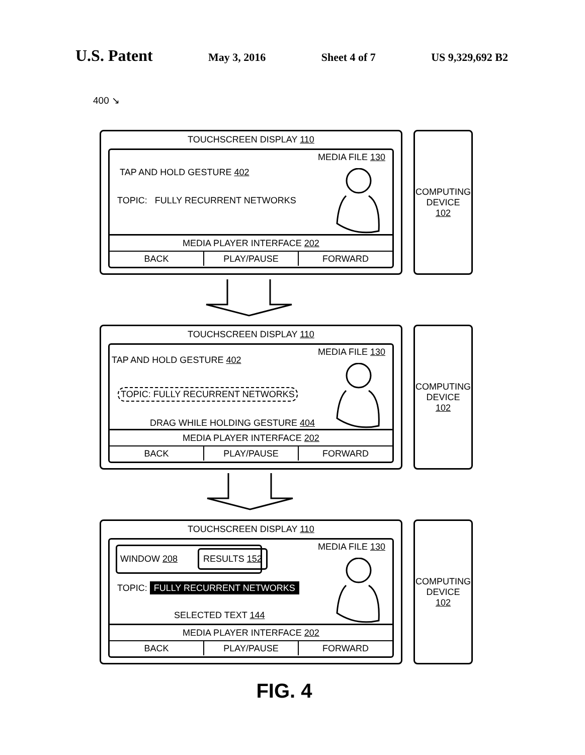U.S. Patent May 3, 2016 Sheet 4 of 7 US 9,329,692 B2
400 ↘
TOUCHSCREEN DISPLAY 110
MEDIA FILE 130
TAP AND HOLD GESTURE 402
TOPIC: FULLY RECURRENT NETWORKS
MEDIA PLAYER INTERFACE 202
BACK PLAY/PAUSE FORWARD
COMPUTING
DEVICE
102
TOUCHSCREEN DISPLAY 110
MEDIA FILE 130
TAP AND HOLD GESTURE 402
TOPIC: FULLY RECURRENT NETWORKS
DRAG WHILE HOLDING GESTURE 404
MEDIA PLAYER INTERFACE 202
BACK PLAY/PAUSE FORWARD
COMPUTING
DEVICE
102
TOUCHSCREEN DISPLAY 110
MEDIA FILE 130 WINDOW 208
RESULTS 152
TOPIC: FULLY RECURRENT NETWORKS
SELECTED TEXT 144
MEDIA PLAYER INTERFACE 202
BACK PLAY/PAUSE FORWARD
COMPUTING
DEVICE
102
FIG. 4